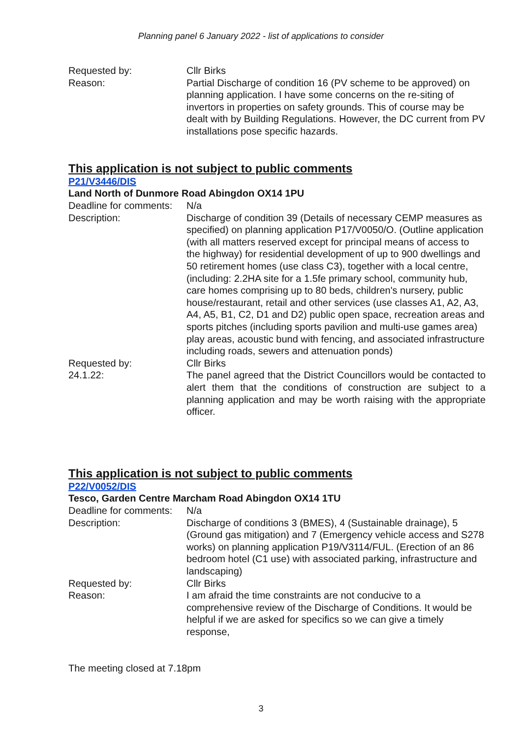Planning panel 6 January 2022 - list of applications to consider
| Requested by: | Cllr Birks |
| Reason: | Partial Discharge of condition 16 (PV scheme to be approved) on planning application. I have some concerns on the re-siting of invertors in properties on safety grounds. This of course may be dealt with by Building Regulations. However, the DC current from PV installations pose specific hazards. |
This application is not subject to public comments
P21/V3446/DIS
Land North of Dunmore Road Abingdon OX14 1PU
| Deadline for comments: | N/a |
| Description: | Discharge of condition 39 (Details of necessary CEMP measures as specified) on planning application P17/V0050/O. (Outline application (with all matters reserved except for principal means of access to the highway) for residential development of up to 900 dwellings and 50 retirement homes (use class C3), together with a local centre, (including: 2.2HA site for a 1.5fe primary school, community hub, care homes comprising up to 80 beds, children's nursery, public house/restaurant, retail and other services (use classes A1, A2, A3, A4, A5, B1, C2, D1 and D2) public open space, recreation areas and sports pitches (including sports pavilion and multi-use games area) play areas, acoustic bund with fencing, and associated infrastructure including roads, sewers and attenuation ponds) |
| Requested by: | Cllr Birks |
| 24.1.22: | The panel agreed that the District Councillors would be contacted to alert them that the conditions of construction are subject to a planning application and may be worth raising with the appropriate officer. |
This application is not subject to public comments
P22/V0052/DIS
Tesco, Garden Centre Marcham Road Abingdon OX14 1TU
| Deadline for comments: | N/a |
| Description: | Discharge of conditions 3 (BMES), 4 (Sustainable drainage), 5 (Ground gas mitigation) and 7 (Emergency vehicle access and S278 works) on planning application P19/V3114/FUL. (Erection of an 86 bedroom hotel (C1 use) with associated parking, infrastructure and landscaping) |
| Requested by: | Cllr Birks |
| Reason: | I am afraid the time constraints are not conducive to a comprehensive review of the Discharge of Conditions. It would be helpful if we are asked for specifics so we can give a timely response, |
The meeting closed at 7.18pm
3